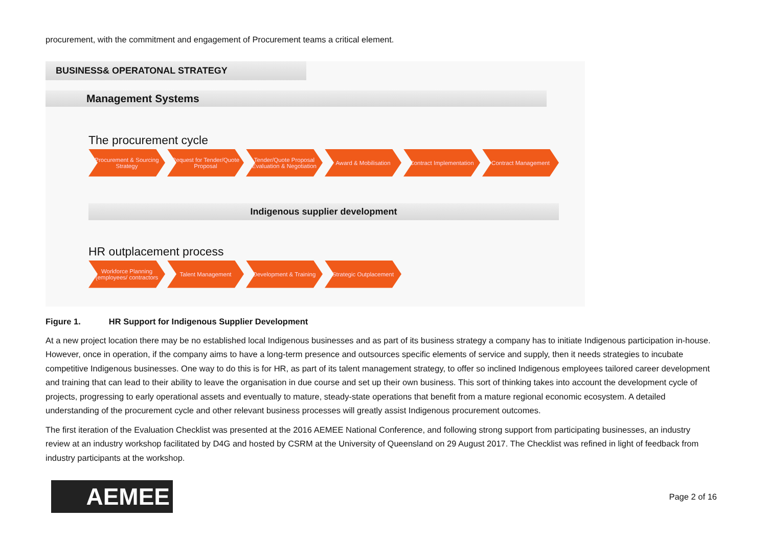procurement, with the commitment and engagement of Procurement teams a critical element.
BUSINESS& OPERATONAL STRATEGY
Management Systems
The procurement cycle
Procurement & Sourcing Strategy
Request for Tender/Quote Proposal
Tender/Quote Proposal Evaluation & Negotiation
Award & Mobilisation Contract Implementation
Contract Management
Indigenous supplier development
HR outplacement process
Workforce Planning (employees/ contractors
Talent Management Development & Training
Strategic Outplacement
Figure 1. HR Support for Indigenous Supplier Development
At a new project location there may be no established local Indigenous businesses and as part of its business strategy a company has to initiate Indigenous participation in-house. However, once in operation, if the company aims to have a long-term presence and outsources specific elements of service and supply, then it needs strategies to incubate competitive Indigenous businesses. One way to do this is for HR, as part of its talent management strategy, to offer so inclined Indigenous employees tailored career development and training that can lead to their ability to leave the organisation in due course and set up their own business. This sort of thinking takes into account the development cycle of projects, progressing to early operational assets and eventually to mature, steady-state operations that benefit from a mature regional economic ecosystem. A detailed understanding of the procurement cycle and other relevant business processes will greatly assist Indigenous procurement outcomes.
The first iteration of the Evaluation Checklist was presented at the 2016 AEMEE National Conference, and following strong support from participating businesses, an industry review at an industry workshop facilitated by D4G and hosted by CSRM at the University of Queensland on 29 August 2017. The Checklist was refined in light of feedback from industry participants at the workshop.
AEMEE
Page 2 of 16